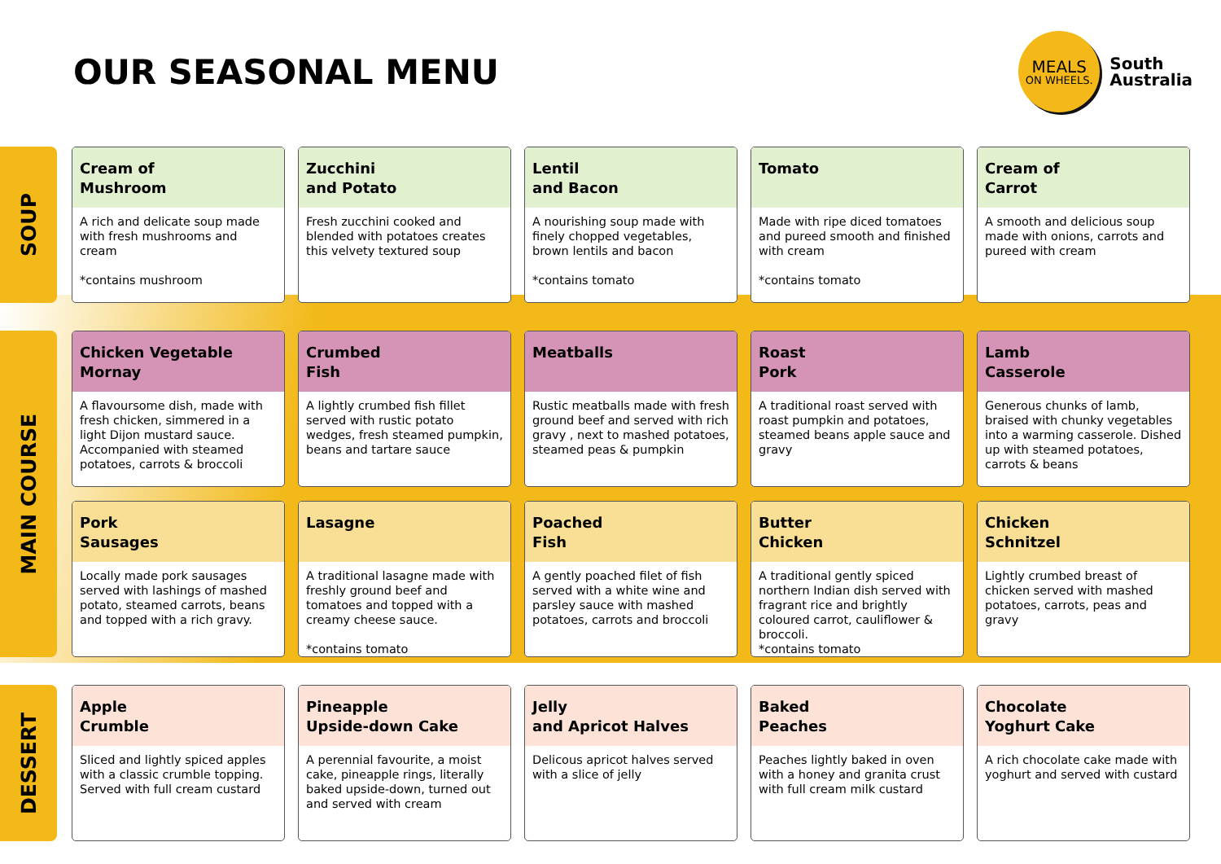OUR SEASONAL MENU
MEALS
ON WHEELS.
South
Australia
SOUP
Cream of
Mushroom
A rich and delicate soup made with fresh mushrooms and cream
*contains mushroom
Zucchini
and Potato
Fresh zucchini cooked and blended with potatoes creates this velvety textured soup
Lentil
and Bacon
A nourishing soup made with finely chopped vegetables, brown lentils and bacon
*contains tomato
Tomato
Made with ripe diced tomatoes and pureed smooth and finished with cream
*contains tomato
Cream of
Carrot
A smooth and delicious soup made with onions, carrots and pureed with cream
MAIN COURSE
Chicken Vegetable
Mornay
A flavoursome dish, made with fresh chicken, simmered in a light Dijon mustard sauce. Accompanied with steamed potatoes, carrots & broccoli
Crumbed
Fish
A lightly crumbed fish fillet served with rustic potato wedges, fresh steamed pumpkin, beans and tartare sauce
Meatballs
Rustic meatballs made with fresh ground beef and served with rich gravy , next to mashed potatoes, steamed peas & pumpkin
Roast
Pork
A traditional roast served with roast pumpkin and potatoes, steamed beans apple sauce and gravy
Lamb
Casserole
Generous chunks of lamb, braised with chunky vegetables into a warming casserole. Dished up with steamed potatoes, carrots & beans
Pork
Sausages
Locally made pork sausages served with lashings of mashed potato, steamed carrots, beans and topped with a rich gravy.
Lasagne
A traditional lasagne made with freshly ground beef and tomatoes and topped with a creamy cheese sauce.
*contains tomato
Poached
Fish
A gently poached filet of fish served with a white wine and parsley sauce with mashed potatoes, carrots and broccoli
Butter
Chicken
A traditional gently spiced northern Indian dish served with fragrant rice and brightly coloured carrot, cauliflower & broccoli.
*contains tomato
Chicken
Schnitzel
Lightly crumbed breast of chicken served with mashed potatoes, carrots, peas and gravy
DESSERT
Apple
Crumble
Sliced and lightly spiced apples with a classic crumble topping. Served with full cream custard
Pineapple
Upside-down Cake
A perennial favourite, a moist cake, pineapple rings, literally baked upside-down, turned out and served with cream
Jelly
and Apricot Halves
Delicous apricot halves served with a slice of jelly
Baked
Peaches
Peaches lightly baked in oven with a honey and granita crust with full cream milk custard
Chocolate
Yoghurt Cake
A rich chocolate cake made with yoghurt and served with custard